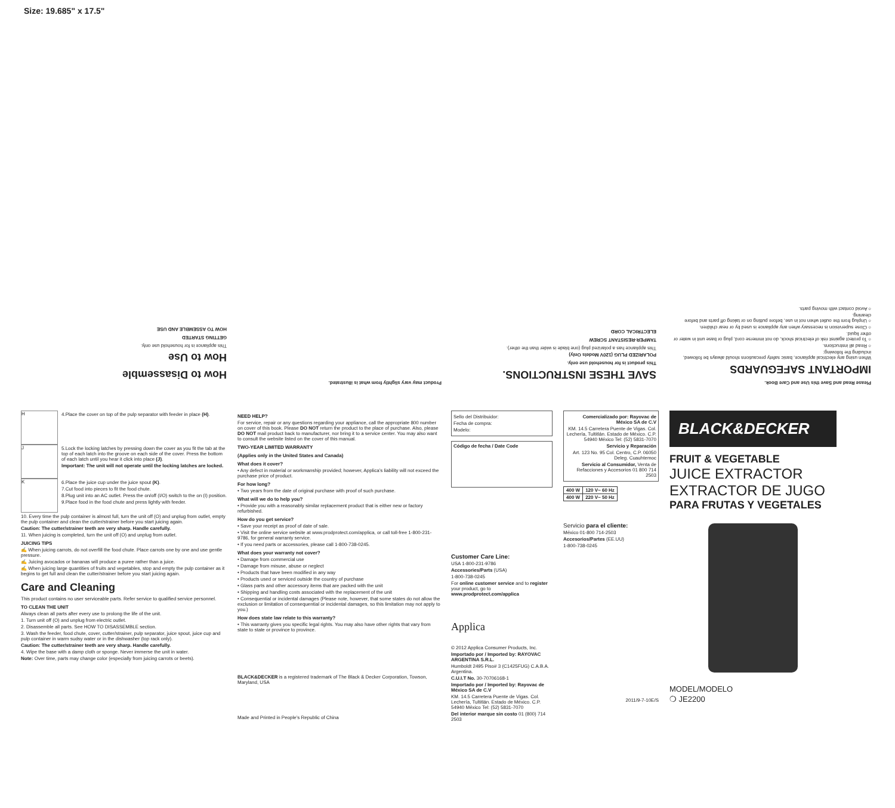Size: 19.685" x 17.5"
Please Read and Save this Use and Care Book.
IMPORTANT SAFEGUARDS
When using any electrical appliance, basic safety precautions should always be followed, including the following:
○ Read all instructions.
○ To protect against risk of electrical shock, do not immerse cord, plug or base unit in water or other liquid.
○ Close supervision is necessary when any appliance is used by or near children.
○ Unplug from the outlet when not in use, before putting on or taking off parts and before cleaning.
○ Avoid contact with moving parts.
SAVE THESE INSTRUCTIONS.
This product is for household use only.
POLARIZED PLUG (120V Models Only)
This appliance has a polarized plug (one blade is wider than the other).
TAMPER-RESISTANT SCREW
ELECTRICAL CORD
Product may vary slightly from what is illustrated.
How to Disassemble
How to Use
This appliance is for household use only.
GETTING STARTED
HOW TO ASSEMBLE AND USE
H
4.Place the cover on top of the pulp separator with feeder in place (H).
J
5.Lock the locking latches by pressing down the cover as you fit the tab at the top of each latch into the groove on each side of the cover. Press the bottom of each latch until you hear it click into place (J).
Important: The unit will not operate until the locking latches are locked.
K
6.Place the juice cup under the juice spout (K).
7.Cut food into pieces to fit the food chute.
8.Plug unit into an AC outlet. Press the on/off (I/O) switch to the on (I) position.
9.Place food in the food chute and press lightly with feeder.
10. Every time the pulp container is almost full, turn the unit off (O) and unplug from outlet, empty the pulp container and clean the cutter/strainer before you start juicing again.
Caution: The cutter/strainer teeth are very sharp. Handle carefully.
11. When juicing is completed, turn the unit off (O) and unplug from outlet.
JUICING TIPS
✍ When juicing carrots, do not overfill the food chute. Place carrots one by one and use gentle pressure.
✍ Juicing avocados or bananas will produce a puree rather than a juice.
✍ When juicing large quantities of fruits and vegetables, stop and empty the pulp container as it begins to get full and clean the cutter/strainer before you start juicing again.
Care and Cleaning
This product contains no user serviceable parts. Refer service to qualified service personnel.
TO CLEAN THE UNIT
Always clean all parts after every use to prolong the life of the unit.
1. Turn unit off (O) and unplug from electric outlet.
2. Disassemble all parts. See HOW TO DISASSEMBLE section.
3. Wash the feeder, food chute, cover, cutter/strainer, pulp separator, juice spout, juice cup and pulp container in warm sudsy water or in the dishwasher (top rack only).
Caution: The cutter/strainer teeth are very sharp. Handle carefully.
4. Wipe the base with a damp cloth or sponge. Never immerse the unit in water.
Note: Over time, parts may change color (especially from juicing carrots or beets).
NEED HELP?
For service, repair or any questions regarding your appliance, call the appropriate 800 number on cover of this book. Please DO NOT return the product to the place of purchase. Also, please DO NOT mail product back to manufacturer, nor bring it to a service center. You may also want to consult the website listed on the cover of this manual.
TWO-YEAR LIMITED WARRANTY
(Applies only in the United States and Canada)
What does it cover?
• Any defect in material or workmanship provided; however, Applica’s liability will not exceed the purchase price of product.
For how long?
• Two years from the date of original purchase with proof of such purchase.
What will we do to help you?
• Provide you with a reasonably similar replacement product that is either new or factory refurbished.
How do you get service?
• Save your receipt as proof of date of sale.
• Visit the online service website at www.prodprotect.com/applica, or call toll-free 1-800-231-9786, for general warranty service.
• If you need parts or accessories, please call 1-800-738-0245.
What does your warranty not cover?
• Damage from commercial use
• Damage from misuse, abuse or neglect
• Products that have been modified in any way
• Products used or serviced outside the country of purchase
• Glass parts and other accessory items that are packed with the unit
• Shipping and handling costs associated with the replacement of the unit
• Consequential or incidental damages (Please note, however, that some states do not allow the exclusion or limitation of consequential or incidental damages, so this limitation may not apply to you.)
How does state law relate to this warranty?
• This warranty gives you specific legal rights. You may also have other rights that vary from state to state or province to province.
BLACK&DECKER is a registered trademark of The Black & Decker Corporation, Towson, Maryland, USA
Made and Printed in People’s Republic of China
Sello del Distribuidor:
Fecha de compra:
Modelo:
Código de fecha / Date Code
Customer Care Line:
USA 1-800-231-9786
Accessories/Parts (USA)
1-800-738-0245
For online customer service and to register your product, go to www.prodprotect.com/applica
Applica
© 2012 Applica Consumer Products, Inc.
Importado por / Imported by: RAYOVAC ARGENTINA S.R.L.
Humboldt 2495 Piso# 3 (C1425FUG) C.A.B.A. Argentina.
C.U.I.T No. 30-70706168-1
Importado por / Imported by: Rayovac de México SA de C.V
KM. 14.5 Carretera Puente de Vigas. Col. Lechería, Tultitlán. Estado de México. C.P. 54940 México Tel: (52) 5831-7070
Del interior marque sin costo 01 (800) 714 2503
Comercializado por: Rayovac de México SA de C.V
KM. 14.5 Carretera Puente de Vigas. Col. Lechería, Tultitlán. Estado de México. C.P. 54940 México Tel: (52) 5831-7070
Servicio y Reparación
Art. 123 No. 95 Col. Centro, C.P. 06050 Deleg. Cuauhtemoc
Servicio al Consumidor, Venta de Refacciones y Accesorios 01 800 714 2503
| 400 W | 120 V~ 60 Hz |
| 400 W | 220 V~ 50 Hz |
Servicio para el cliente:
México 01-800 714-2503
Accesorios/Partes (EE.UU)
1-800-738-0245
2011/9-7-10E/S
BLACK&DECKER
FRUIT & VEGETABLE
JUICE EXTRACTOR
EXTRACTOR DE JUGO
PARA FRUTAS Y VEGETALES
MODEL/MODELO
❍ JE2200